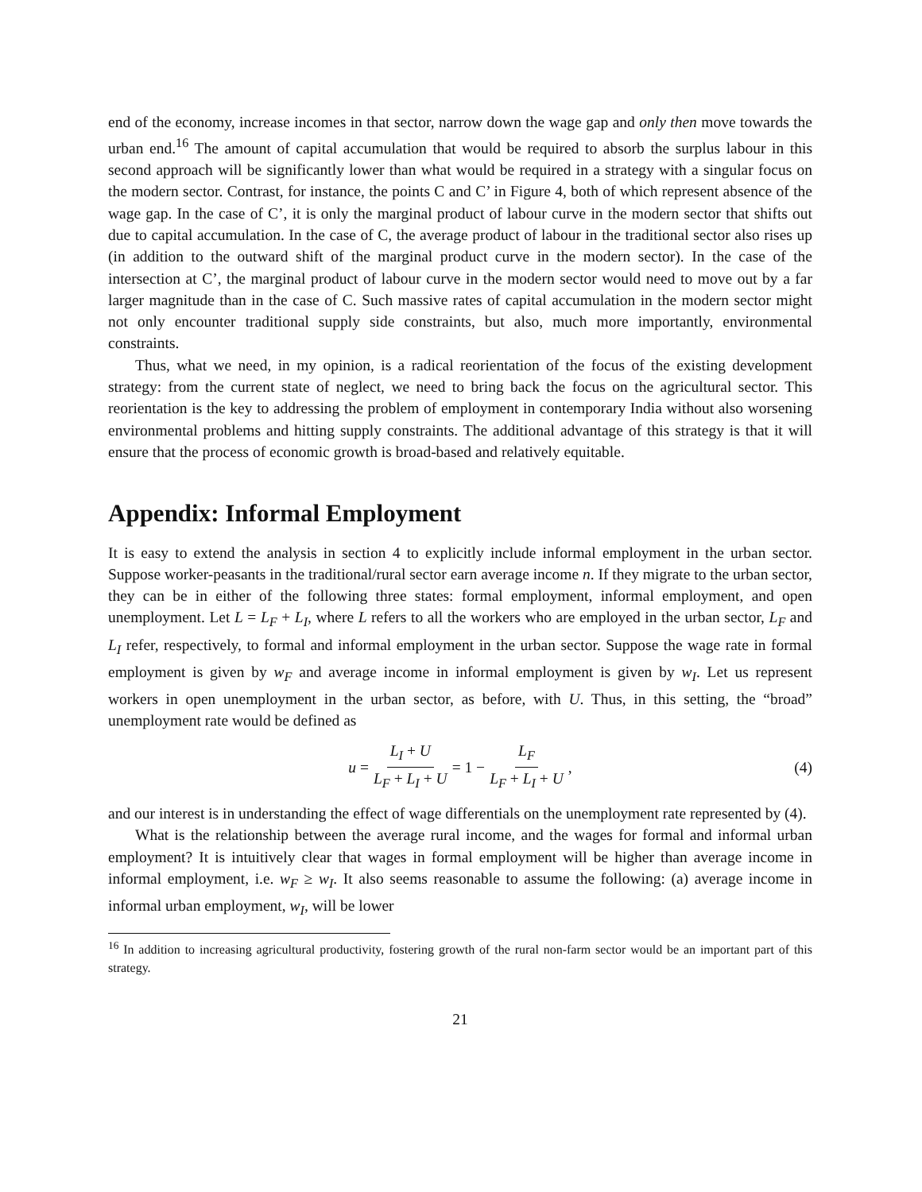end of the economy, increase incomes in that sector, narrow down the wage gap and only then move towards the urban end.<sup>16</sup> The amount of capital accumulation that would be required to absorb the surplus labour in this second approach will be significantly lower than what would be required in a strategy with a singular focus on the modern sector. Contrast, for instance, the points C and C’ in Figure 4, both of which represent absence of the wage gap. In the case of C’, it is only the marginal product of labour curve in the modern sector that shifts out due to capital accumulation. In the case of C, the average product of labour in the traditional sector also rises up (in addition to the outward shift of the marginal product curve in the modern sector). In the case of the intersection at C’, the marginal product of labour curve in the modern sector would need to move out by a far larger magnitude than in the case of C. Such massive rates of capital accumulation in the modern sector might not only encounter traditional supply side constraints, but also, much more importantly, environmental constraints.
Thus, what we need, in my opinion, is a radical reorientation of the focus of the existing development strategy: from the current state of neglect, we need to bring back the focus on the agricultural sector. This reorientation is the key to addressing the problem of employment in contemporary India without also worsening environmental problems and hitting supply constraints. The additional advantage of this strategy is that it will ensure that the process of economic growth is broad-based and relatively equitable.
Appendix: Informal Employment
It is easy to extend the analysis in section 4 to explicitly include informal employment in the urban sector. Suppose worker-peasants in the traditional/rural sector earn average income n. If they migrate to the urban sector, they can be in either of the following three states: formal employment, informal employment, and open unemployment. Let L = L<sub>F</sub> + L<sub>I</sub>, where L refers to all the workers who are employed in the urban sector, L<sub>F</sub> and L<sub>I</sub> refer, respectively, to formal and informal employment in the urban sector. Suppose the wage rate in formal employment is given by w<sub>F</sub> and average income in informal employment is given by w<sub>I</sub>. Let us represent workers in open unemployment in the urban sector, as before, with U. Thus, in this setting, the “broad” unemployment rate would be defined as
u = L<sub>I</sub> + U L<sub>F</sub> + L<sub>I</sub> + U = 1 − L<sub>F</sub> L<sub>F</sub> + L<sub>I</sub> + U, (4)
and our interest is in understanding the effect of wage differentials on the unemployment rate represented by (4).
What is the relationship between the average rural income, and the wages for formal and informal urban employment? It is intuitively clear that wages in formal employment will be higher than average income in informal employment, i.e. w<sub>F</sub> ≥ w<sub>I</sub>. It also seems reasonable to assume the following: (a) average income in informal urban employment, w<sub>I</sub>, will be lower
<sup>16</sup> In addition to increasing agricultural productivity, fostering growth of the rural non-farm sector would be an important part of this strategy.
21